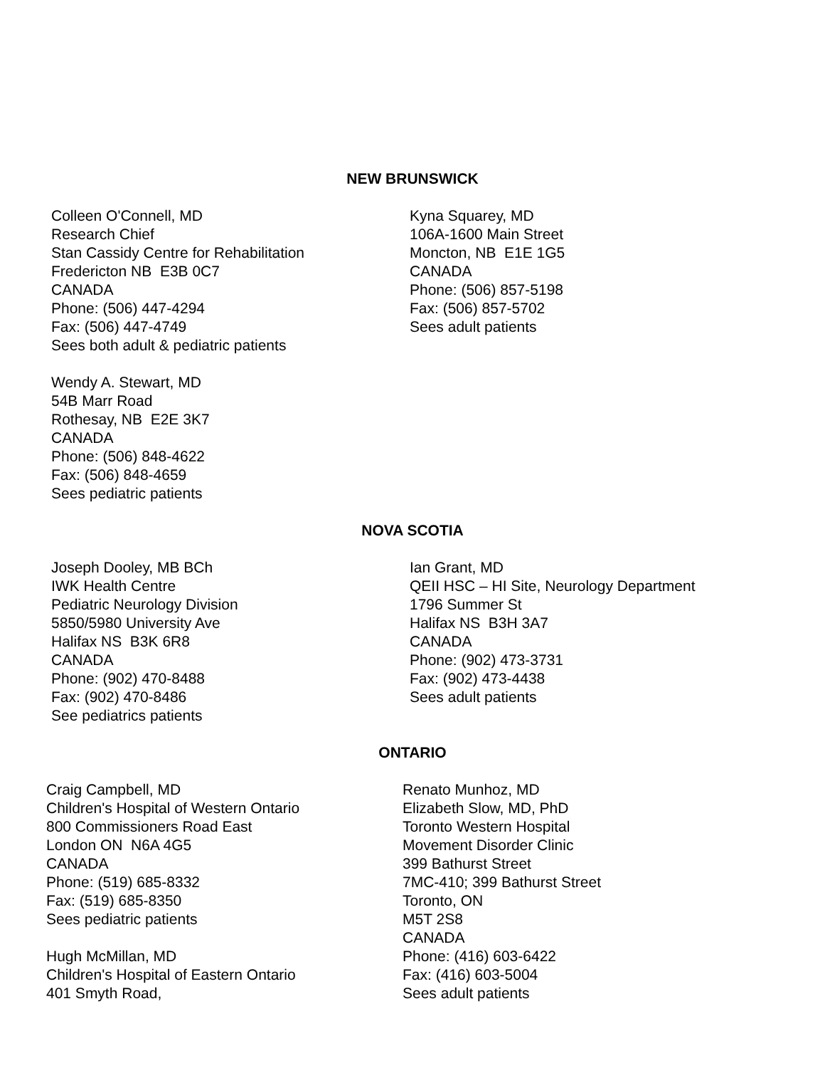NEW BRUNSWICK
Colleen O'Connell, MD
Research Chief
Stan Cassidy Centre for Rehabilitation
Fredericton NB E3B 0C7
CANADA
Phone: (506) 447-4294
Fax: (506) 447-4749
Sees both adult & pediatric patients
Wendy A. Stewart, MD
54B Marr Road
Rothesay, NB E2E 3K7
CANADA
Phone: (506) 848-4622
Fax: (506) 848-4659
Sees pediatric patients
Kyna Squarey, MD
106A-1600 Main Street
Moncton, NB E1E 1G5
CANADA
Phone: (506) 857-5198
Fax: (506) 857-5702
Sees adult patients
NOVA SCOTIA
Joseph Dooley, MB BCh
IWK Health Centre
Pediatric Neurology Division
5850/5980 University Ave
Halifax NS B3K 6R8
CANADA
Phone: (902) 470-8488
Fax: (902) 470-8486
See pediatrics patients
Ian Grant, MD
QEII HSC – HI Site, Neurology Department
1796 Summer St
Halifax NS B3H 3A7
CANADA
Phone: (902) 473-3731
Fax: (902) 473-4438
Sees adult patients
ONTARIO
Craig Campbell, MD
Children's Hospital of Western Ontario
800 Commissioners Road East
London ON N6A 4G5
CANADA
Phone: (519) 685-8332
Fax: (519) 685-8350
Sees pediatric patients
Hugh McMillan, MD
Children's Hospital of Eastern Ontario
401 Smyth Road,
Renato Munhoz, MD
Elizabeth Slow, MD, PhD
Toronto Western Hospital
Movement Disorder Clinic
399 Bathurst Street
7MC-410; 399 Bathurst Street
Toronto, ON
M5T 2S8
CANADA
Phone: (416) 603-6422
Fax: (416) 603-5004
Sees adult patients